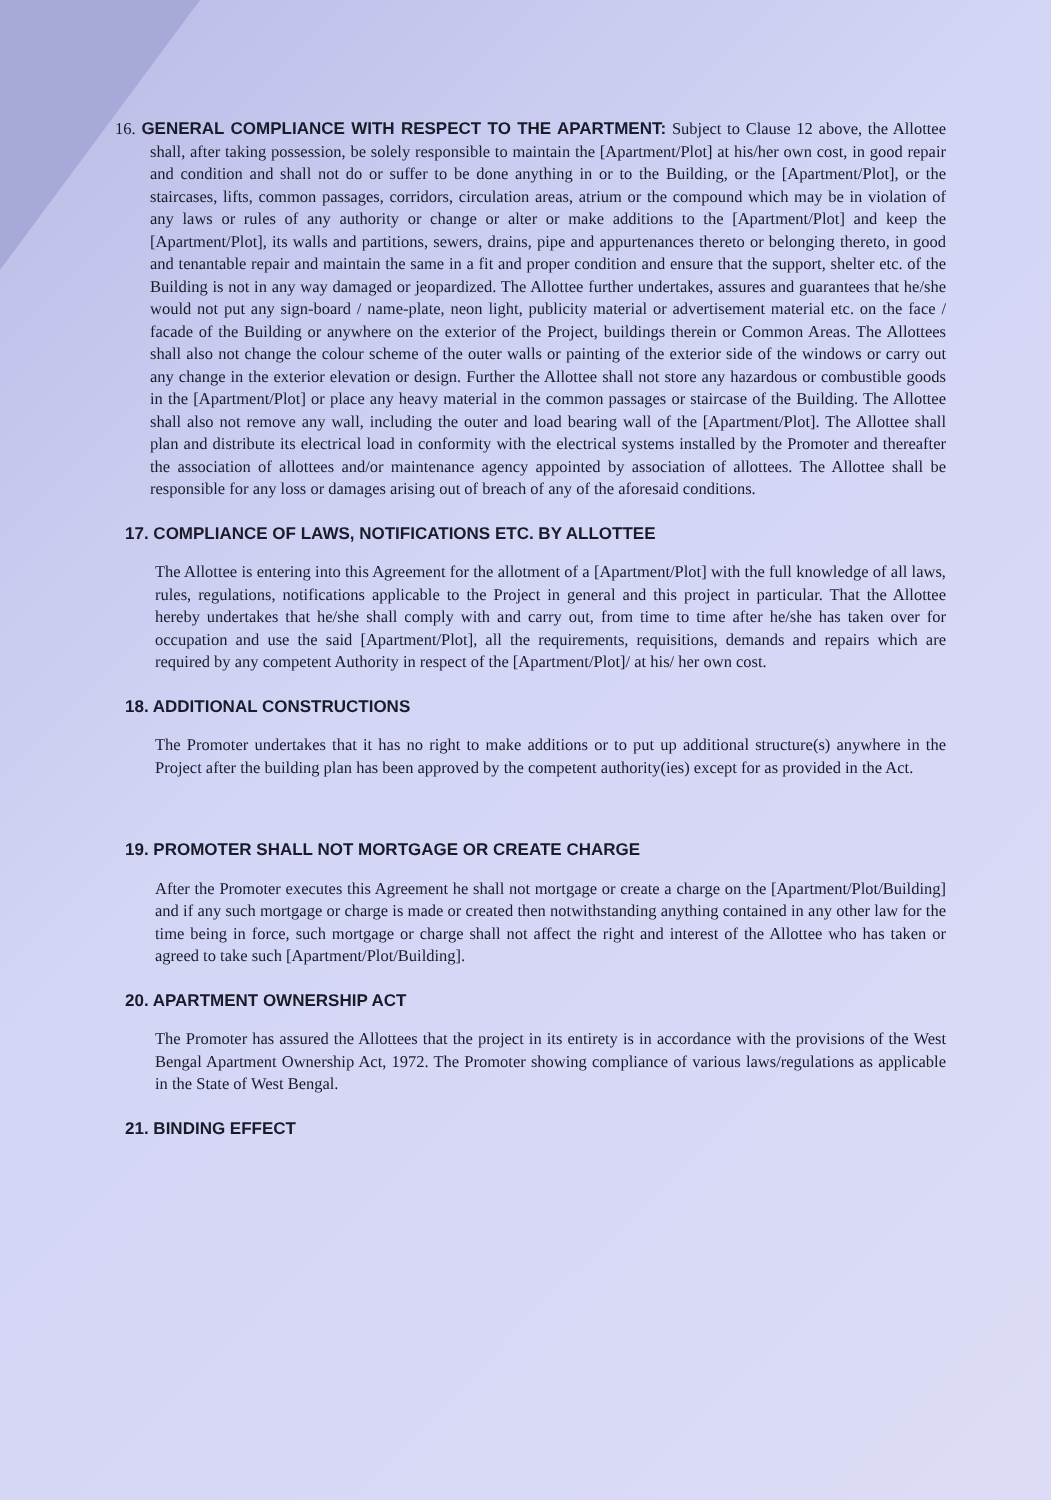16. GENERAL COMPLIANCE WITH RESPECT TO THE APARTMENT: Subject to Clause 12 above, the Allottee shall, after taking possession, be solely responsible to maintain the [Apartment/Plot] at his/her own cost, in good repair and condition and shall not do or suffer to be done anything in or to the Building, or the [Apartment/Plot], or the staircases, lifts, common passages, corridors, circulation areas, atrium or the compound which may be in violation of any laws or rules of any authority or change or alter or make additions to the [Apartment/Plot] and keep the [Apartment/Plot], its walls and partitions, sewers, drains, pipe and appurtenances thereto or belonging thereto, in good and tenantable repair and maintain the same in a fit and proper condition and ensure that the support, shelter etc. of the Building is not in any way damaged or jeopardized. The Allottee further undertakes, assures and guarantees that he/she would not put any sign-board / name-plate, neon light, publicity material or advertisement material etc. on the face / facade of the Building or anywhere on the exterior of the Project, buildings therein or Common Areas. The Allottees shall also not change the colour scheme of the outer walls or painting of the exterior side of the windows or carry out any change in the exterior elevation or design. Further the Allottee shall not store any hazardous or combustible goods in the [Apartment/Plot] or place any heavy material in the common passages or staircase of the Building. The Allottee shall also not remove any wall, including the outer and load bearing wall of the [Apartment/Plot]. The Allottee shall plan and distribute its electrical load in conformity with the electrical systems installed by the Promoter and thereafter the association of allottees and/or maintenance agency appointed by association of allottees. The Allottee shall be responsible for any loss or damages arising out of breach of any of the aforesaid conditions.
17. COMPLIANCE OF LAWS, NOTIFICATIONS ETC. BY ALLOTTEE
The Allottee is entering into this Agreement for the allotment of a [Apartment/Plot] with the full knowledge of all laws, rules, regulations, notifications applicable to the Project in general and this project in particular. That the Allottee hereby undertakes that he/she shall comply with and carry out, from time to time after he/she has taken over for occupation and use the said [Apartment/Plot], all the requirements, requisitions, demands and repairs which are required by any competent Authority in respect of the [Apartment/Plot]/ at his/ her own cost.
18. ADDITIONAL CONSTRUCTIONS
The Promoter undertakes that it has no right to make additions or to put up additional structure(s) anywhere in the Project after the building plan has been approved by the competent authority(ies) except for as provided in the Act.
19. PROMOTER SHALL NOT MORTGAGE OR CREATE CHARGE
After the Promoter executes this Agreement he shall not mortgage or create a charge on the [Apartment/Plot/Building] and if any such mortgage or charge is made or created then notwithstanding anything contained in any other law for the time being in force, such mortgage or charge shall not affect the right and interest of the Allottee who has taken or agreed to take such [Apartment/Plot/Building].
20. APARTMENT OWNERSHIP ACT
The Promoter has assured the Allottees that the project in its entirety is in accordance with the provisions of the West Bengal Apartment Ownership Act, 1972. The Promoter showing compliance of various laws/regulations as applicable in the State of West Bengal.
21. BINDING EFFECT